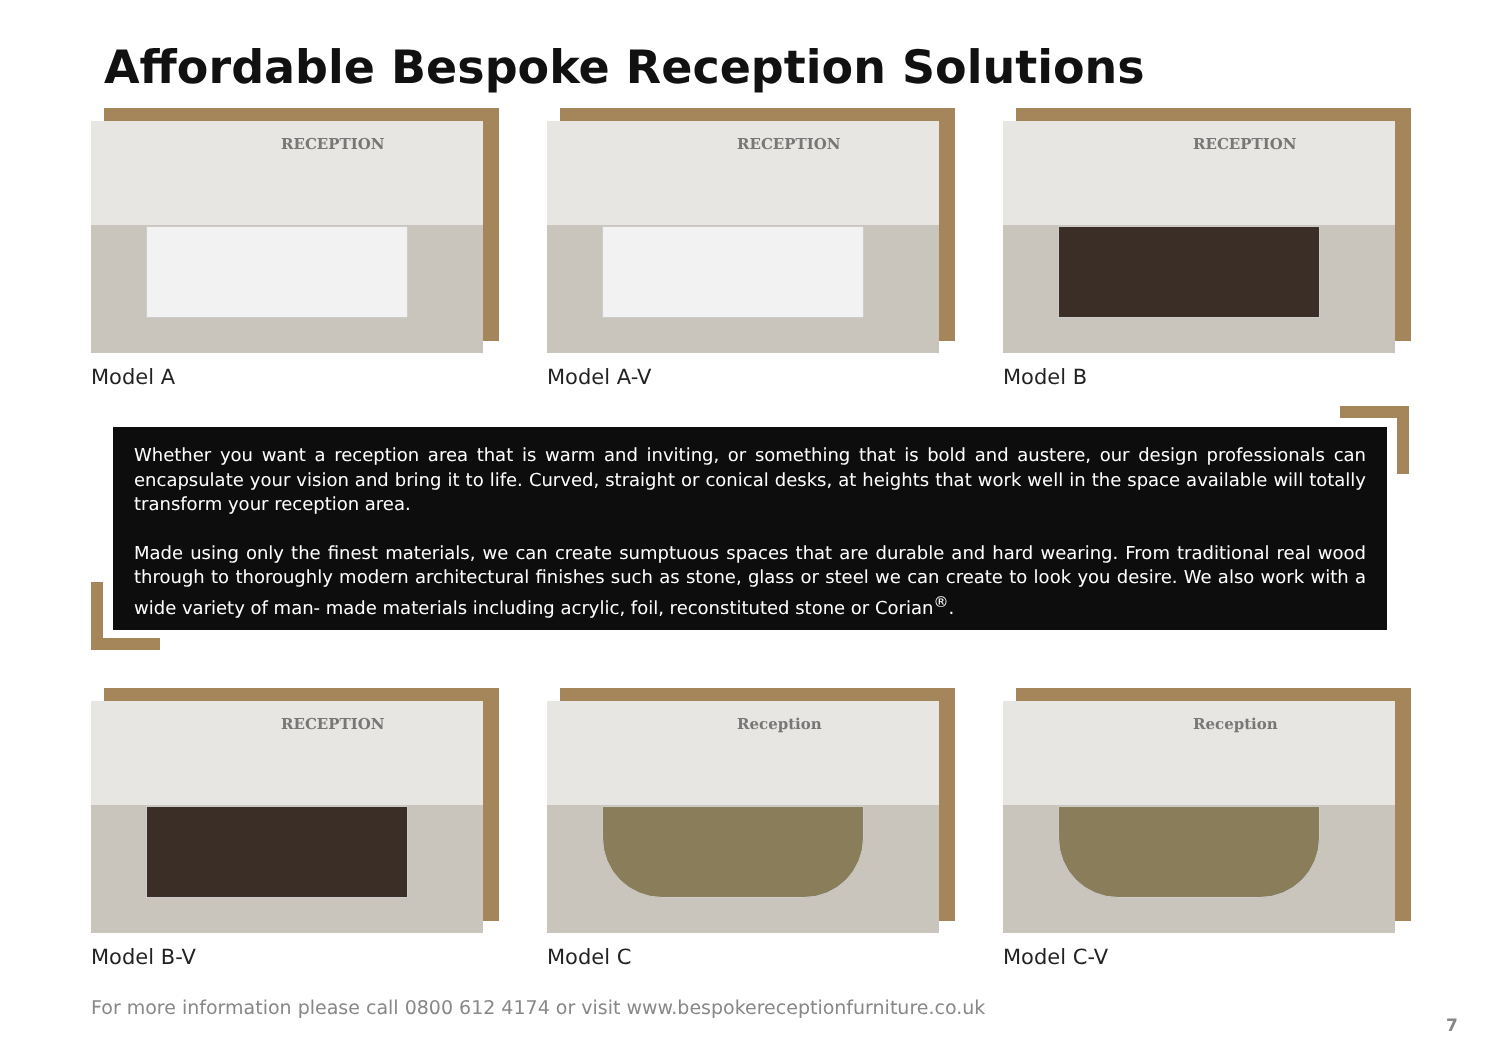Affordable Bespoke Reception Solutions
RECEPTION
Model A
RECEPTION
Model A-V
RECEPTION
Model B
Whether you want a reception area that is warm and inviting, or something that is bold and austere, our design professionals can encapsulate your vision and bring it to life. Curved, straight or conical desks, at heights that work well in the space available will totally transform your reception area.
Made using only the finest materials, we can create sumptuous spaces that are durable and hard wearing. From traditional real wood through to thoroughly modern architectural finishes such as stone, glass or steel we can create to look you desire. We also work with a wide variety of man- made materials including acrylic, foil, reconstituted stone or Corian<sup>®</sup>.
RECEPTION
Model B-V
Reception
Model C
Reception
Model C-V
For more information please call 0800 612 4174 or visit www.bespokereceptionfurniture.co.uk
7